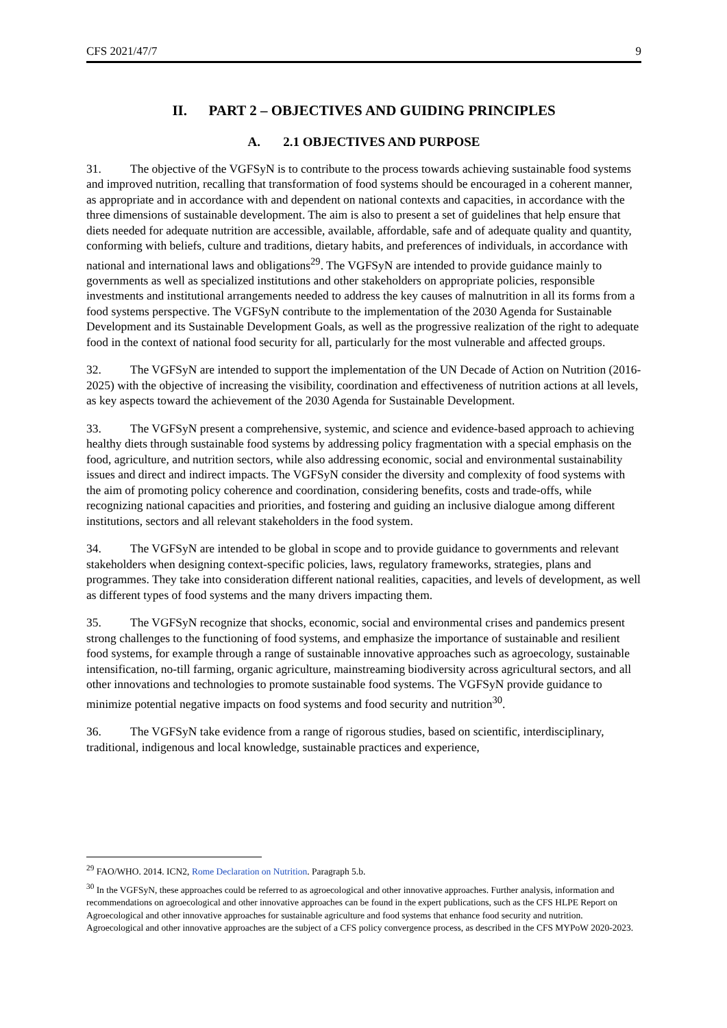CFS 2021/47/7 9
II. PART 2 – OBJECTIVES AND GUIDING PRINCIPLES
A. 2.1 OBJECTIVES AND PURPOSE
31. The objective of the VGFSyN is to contribute to the process towards achieving sustainable food systems and improved nutrition, recalling that transformation of food systems should be encouraged in a coherent manner, as appropriate and in accordance with and dependent on national contexts and capacities, in accordance with the three dimensions of sustainable development. The aim is also to present a set of guidelines that help ensure that diets needed for adequate nutrition are accessible, available, affordable, safe and of adequate quality and quantity, conforming with beliefs, culture and traditions, dietary habits, and preferences of individuals, in accordance with national and international laws and obligations<sup>29</sup>. The VGFSyN are intended to provide guidance mainly to governments as well as specialized institutions and other stakeholders on appropriate policies, responsible investments and institutional arrangements needed to address the key causes of malnutrition in all its forms from a food systems perspective. The VGFSyN contribute to the implementation of the 2030 Agenda for Sustainable Development and its Sustainable Development Goals, as well as the progressive realization of the right to adequate food in the context of national food security for all, particularly for the most vulnerable and affected groups.
32. The VGFSyN are intended to support the implementation of the UN Decade of Action on Nutrition (2016-2025) with the objective of increasing the visibility, coordination and effectiveness of nutrition actions at all levels, as key aspects toward the achievement of the 2030 Agenda for Sustainable Development.
33. The VGFSyN present a comprehensive, systemic, and science and evidence-based approach to achieving healthy diets through sustainable food systems by addressing policy fragmentation with a special emphasis on the food, agriculture, and nutrition sectors, while also addressing economic, social and environmental sustainability issues and direct and indirect impacts. The VGFSyN consider the diversity and complexity of food systems with the aim of promoting policy coherence and coordination, considering benefits, costs and trade-offs, while recognizing national capacities and priorities, and fostering and guiding an inclusive dialogue among different institutions, sectors and all relevant stakeholders in the food system.
34. The VGFSyN are intended to be global in scope and to provide guidance to governments and relevant stakeholders when designing context-specific policies, laws, regulatory frameworks, strategies, plans and programmes. They take into consideration different national realities, capacities, and levels of development, as well as different types of food systems and the many drivers impacting them.
35. The VGFSyN recognize that shocks, economic, social and environmental crises and pandemics present strong challenges to the functioning of food systems, and emphasize the importance of sustainable and resilient food systems, for example through a range of sustainable innovative approaches such as agroecology, sustainable intensification, no-till farming, organic agriculture, mainstreaming biodiversity across agricultural sectors, and all other innovations and technologies to promote sustainable food systems. The VGFSyN provide guidance to minimize potential negative impacts on food systems and food security and nutrition<sup>30</sup>.
36. The VGFSyN take evidence from a range of rigorous studies, based on scientific, interdisciplinary, traditional, indigenous and local knowledge, sustainable practices and experience,
<sup>29</sup> FAO/WHO. 2014. ICN2, Rome Declaration on Nutrition. Paragraph 5.b.
<sup>30</sup> In the VGFSyN, these approaches could be referred to as agroecological and other innovative approaches. Further analysis, information and recommendations on agroecological and other innovative approaches can be found in the expert publications, such as the CFS HLPE Report on Agroecological and other innovative approaches for sustainable agriculture and food systems that enhance food security and nutrition. Agroecological and other innovative approaches are the subject of a CFS policy convergence process, as described in the CFS MYPoW 2020-2023.